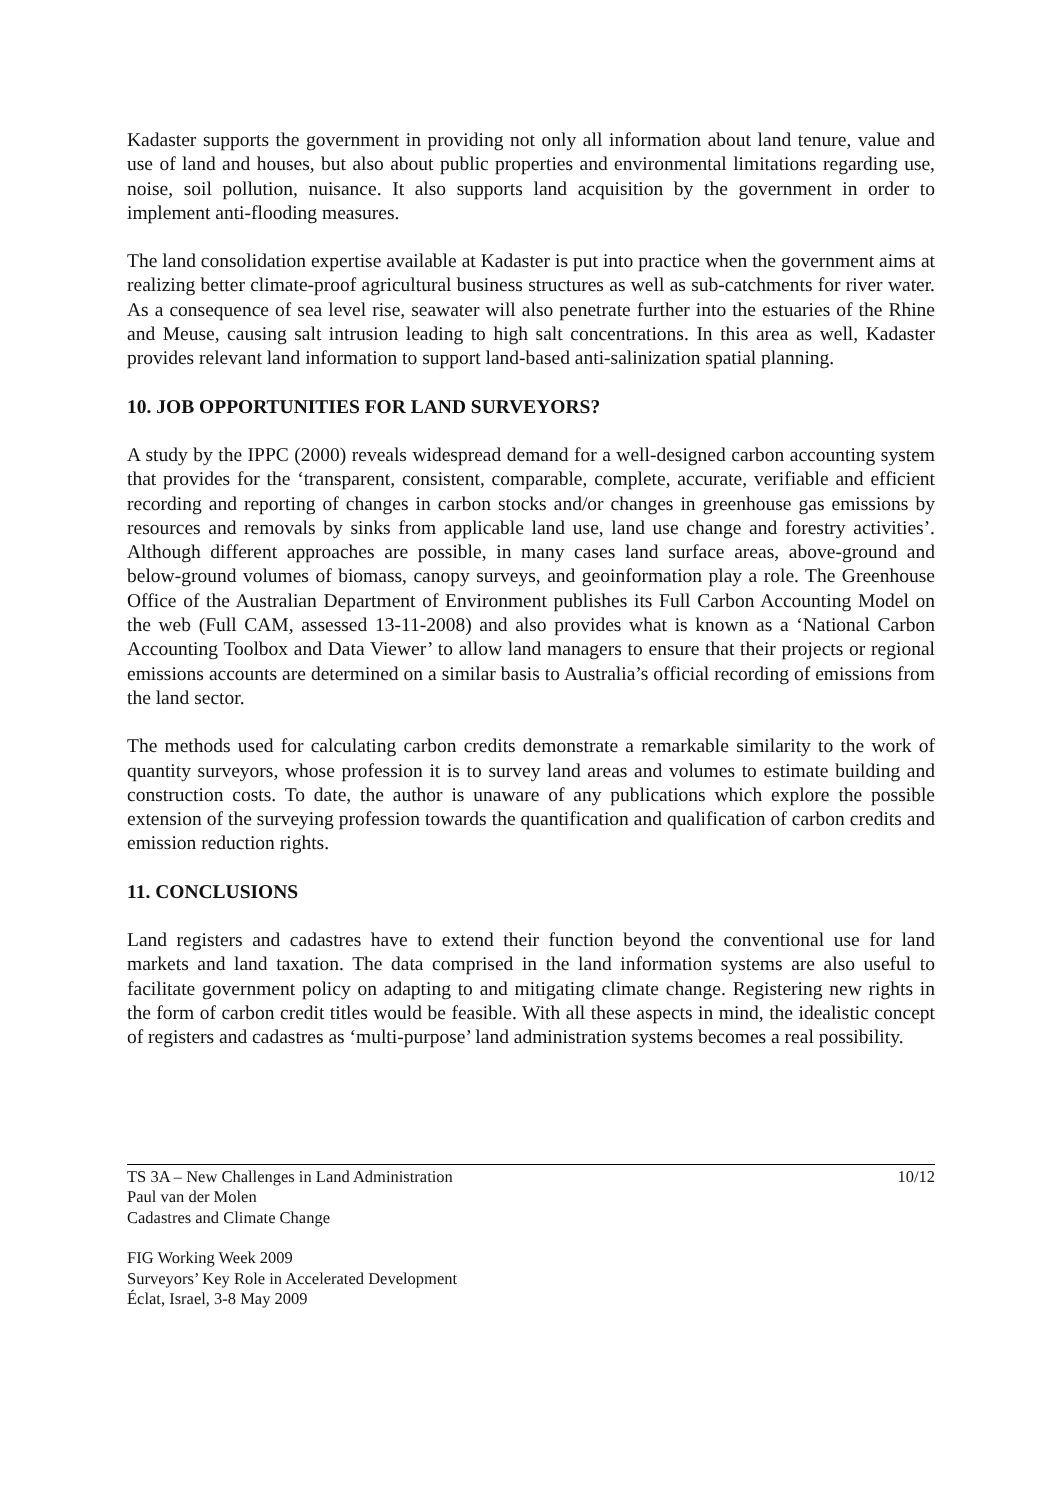Kadaster supports the government in providing not only all information about land tenure, value and use of land and houses, but also about public properties and environmental limitations regarding use, noise, soil pollution, nuisance. It also supports land acquisition by the government in order to implement anti-flooding measures.
The land consolidation expertise available at Kadaster is put into practice when the government aims at realizing better climate-proof agricultural business structures as well as sub-catchments for river water. As a consequence of sea level rise, seawater will also penetrate further into the estuaries of the Rhine and Meuse, causing salt intrusion leading to high salt concentrations. In this area as well, Kadaster provides relevant land information to support land-based anti-salinization spatial planning.
10. JOB OPPORTUNITIES FOR LAND SURVEYORS?
A study by the IPPC (2000) reveals widespread demand for a well-designed carbon accounting system that provides for the ‘transparent, consistent, comparable, complete, accurate, verifiable and efficient recording and reporting of changes in carbon stocks and/or changes in greenhouse gas emissions by resources and removals by sinks from applicable land use, land use change and forestry activities’. Although different approaches are possible, in many cases land surface areas, above-ground and below-ground volumes of biomass, canopy surveys, and geoinformation play a role. The Greenhouse Office of the Australian Department of Environment publishes its Full Carbon Accounting Model on the web (Full CAM, assessed 13-11-2008) and also provides what is known as a ‘National Carbon Accounting Toolbox and Data Viewer’ to allow land managers to ensure that their projects or regional emissions accounts are determined on a similar basis to Australia’s official recording of emissions from the land sector.
The methods used for calculating carbon credits demonstrate a remarkable similarity to the work of quantity surveyors, whose profession it is to survey land areas and volumes to estimate building and construction costs. To date, the author is unaware of any publications which explore the possible extension of the surveying profession towards the quantification and qualification of carbon credits and emission reduction rights.
11. CONCLUSIONS
Land registers and cadastres have to extend their function beyond the conventional use for land markets and land taxation. The data comprised in the land information systems are also useful to facilitate government policy on adapting to and mitigating climate change. Registering new rights in the form of carbon credit titles would be feasible. With all these aspects in mind, the idealistic concept of registers and cadastres as ‘multi-purpose’ land administration systems becomes a real possibility.
TS 3A – New Challenges in Land Administration
Paul van der Molen
Cadastres and Climate Change
10/12
FIG Working Week 2009
Surveyors’ Key Role in Accelerated Development
Éclat, Israel, 3-8 May 2009